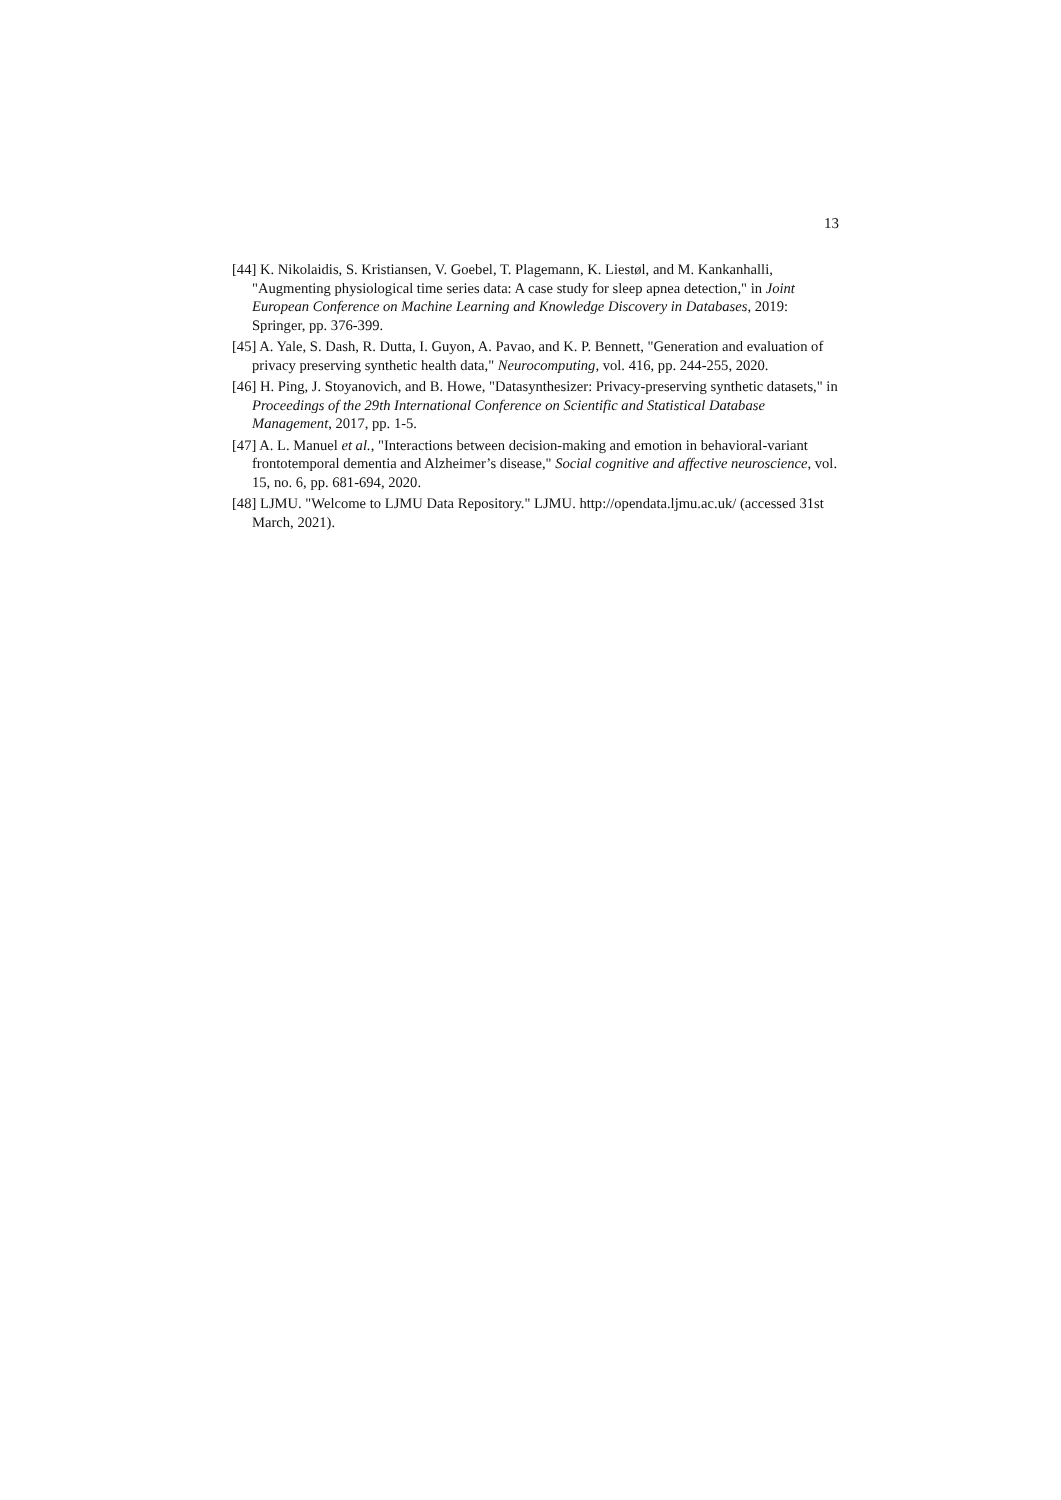13
[44] K. Nikolaidis, S. Kristiansen, V. Goebel, T. Plagemann, K. Liestøl, and M. Kankanhalli, "Augmenting physiological time series data: A case study for sleep apnea detection," in Joint European Conference on Machine Learning and Knowledge Discovery in Databases, 2019: Springer, pp. 376-399.
[45] A. Yale, S. Dash, R. Dutta, I. Guyon, A. Pavao, and K. P. Bennett, "Generation and evaluation of privacy preserving synthetic health data," Neurocomputing, vol. 416, pp. 244-255, 2020.
[46] H. Ping, J. Stoyanovich, and B. Howe, "Datasynthesizer: Privacy-preserving synthetic datasets," in Proceedings of the 29th International Conference on Scientific and Statistical Database Management, 2017, pp. 1-5.
[47] A. L. Manuel et al., "Interactions between decision-making and emotion in behavioral-variant frontotemporal dementia and Alzheimer’s disease," Social cognitive and affective neuroscience, vol. 15, no. 6, pp. 681-694, 2020.
[48] LJMU. "Welcome to LJMU Data Repository." LJMU. http://opendata.ljmu.ac.uk/ (accessed 31st March, 2021).